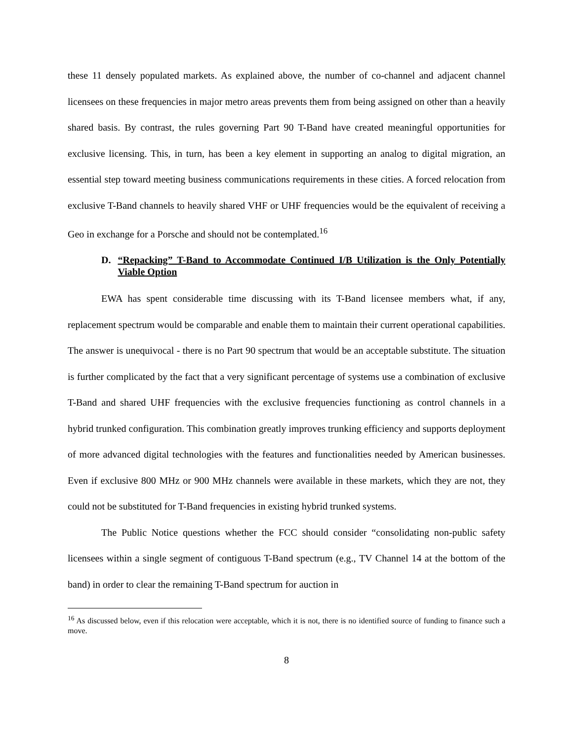these 11 densely populated markets. As explained above, the number of co-channel and adjacent channel licensees on these frequencies in major metro areas prevents them from being assigned on other than a heavily shared basis. By contrast, the rules governing Part 90 T-Band have created meaningful opportunities for exclusive licensing. This, in turn, has been a key element in supporting an analog to digital migration, an essential step toward meeting business communications requirements in these cities. A forced relocation from exclusive T-Band channels to heavily shared VHF or UHF frequencies would be the equivalent of receiving a Geo in exchange for a Porsche and should not be contemplated.<sup>16</sup>
D. “Repacking” T-Band to Accommodate Continued I/B Utilization is the Only Potentially Viable Option
EWA has spent considerable time discussing with its T-Band licensee members what, if any, replacement spectrum would be comparable and enable them to maintain their current operational capabilities. The answer is unequivocal - there is no Part 90 spectrum that would be an acceptable substitute. The situation is further complicated by the fact that a very significant percentage of systems use a combination of exclusive T-Band and shared UHF frequencies with the exclusive frequencies functioning as control channels in a hybrid trunked configuration. This combination greatly improves trunking efficiency and supports deployment of more advanced digital technologies with the features and functionalities needed by American businesses. Even if exclusive 800 MHz or 900 MHz channels were available in these markets, which they are not, they could not be substituted for T-Band frequencies in existing hybrid trunked systems.
The Public Notice questions whether the FCC should consider “consolidating non-public safety licensees within a single segment of contiguous T-Band spectrum (e.g., TV Channel 14 at the bottom of the band) in order to clear the remaining T-Band spectrum for auction in
<sup>16</sup> As discussed below, even if this relocation were acceptable, which it is not, there is no identified source of funding to finance such a move.
8